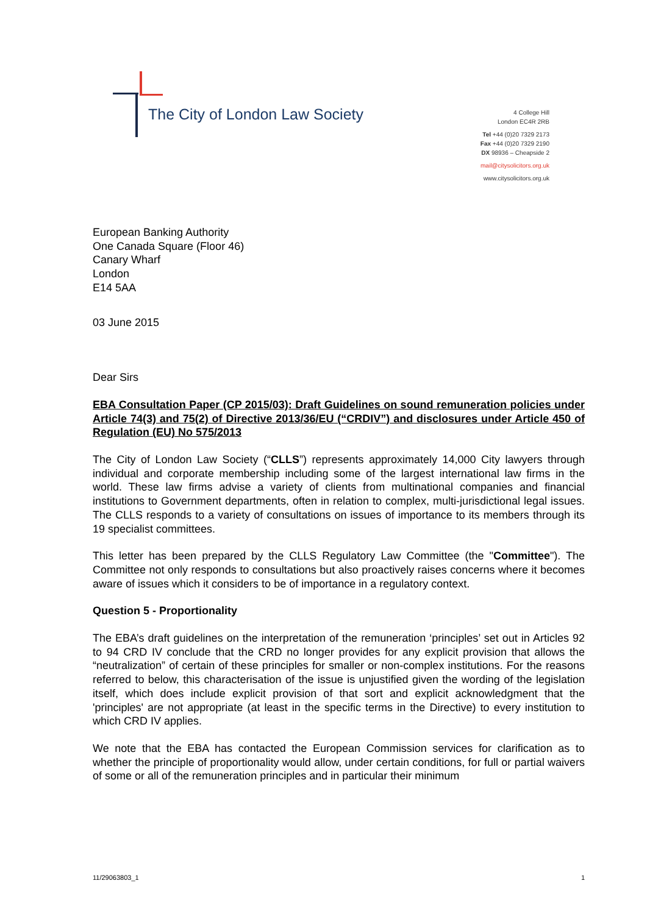The City of London Law Society
4 College Hill
London EC4R 2RB
Tel +44 (0)20 7329 2173
Fax +44 (0)20 7329 2190
DX 98936 – Cheapside 2
mail@citysolicitors.org.uk
www.citysolicitors.org.uk
European Banking Authority
One Canada Square (Floor 46)
Canary Wharf
London
E14 5AA
03 June 2015
Dear Sirs
EBA Consultation Paper (CP 2015/03): Draft Guidelines on sound remuneration policies under Article 74(3) and 75(2) of Directive 2013/36/EU (“CRDIV”) and disclosures under Article 450 of Regulation (EU) No 575/2013
The City of London Law Society (“CLLS”) represents approximately 14,000 City lawyers through individual and corporate membership including some of the largest international law firms in the world. These law firms advise a variety of clients from multinational companies and financial institutions to Government departments, often in relation to complex, multi-jurisdictional legal issues. The CLLS responds to a variety of consultations on issues of importance to its members through its 19 specialist committees.
This letter has been prepared by the CLLS Regulatory Law Committee (the "Committee"). The Committee not only responds to consultations but also proactively raises concerns where it becomes aware of issues which it considers to be of importance in a regulatory context.
Question 5 - Proportionality
The EBA’s draft guidelines on the interpretation of the remuneration ‘principles’ set out in Articles 92 to 94 CRD IV conclude that the CRD no longer provides for any explicit provision that allows the “neutralization” of certain of these principles for smaller or non-complex institutions. For the reasons referred to below, this characterisation of the issue is unjustified given the wording of the legislation itself, which does include explicit provision of that sort and explicit acknowledgment that the 'principles' are not appropriate (at least in the specific terms in the Directive) to every institution to which CRD IV applies.
We note that the EBA has contacted the European Commission services for clarification as to whether the principle of proportionality would allow, under certain conditions, for full or partial waivers of some or all of the remuneration principles and in particular their minimum
11/29063803_1 1